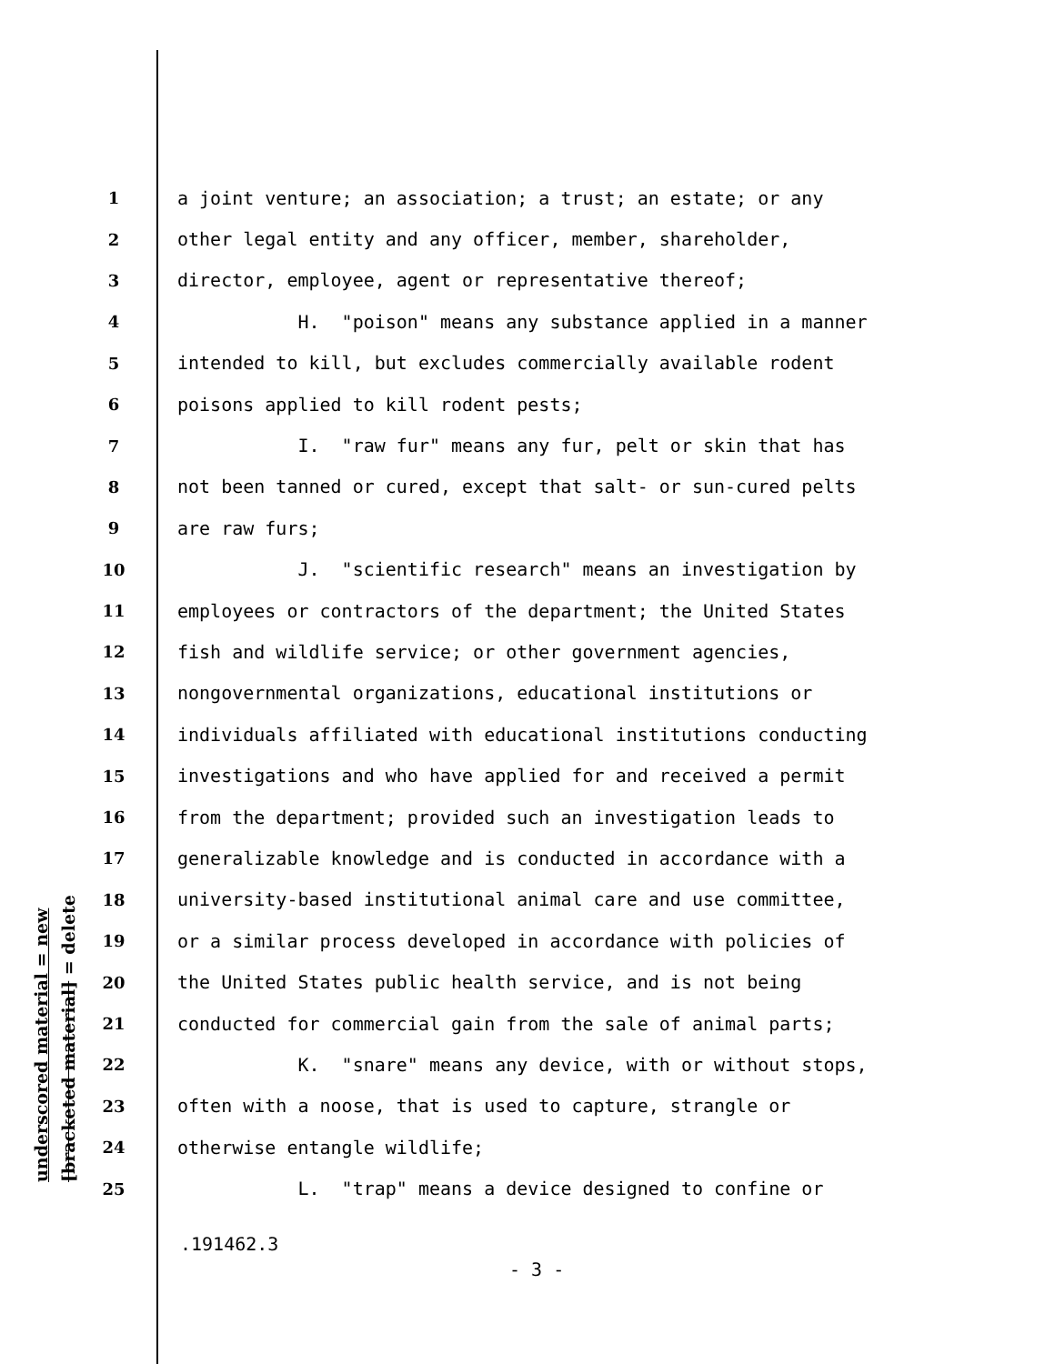underscored material = new
[bracketed material] = delete
1 a joint venture; an association; a trust; an estate; or any
2 other legal entity and any officer, member, shareholder,
3 director, employee, agent or representative thereof;
4 H. "poison" means any substance applied in a manner
5 intended to kill, but excludes commercially available rodent
6 poisons applied to kill rodent pests;
7 I. "raw fur" means any fur, pelt or skin that has
8 not been tanned or cured, except that salt- or sun-cured pelts
9 are raw furs;
10 J. "scientific research" means an investigation by
11 employees or contractors of the department; the United States
12 fish and wildlife service; or other government agencies,
13 nongovernmental organizations, educational institutions or
14 individuals affiliated with educational institutions conducting
15 investigations and who have applied for and received a permit
16 from the department; provided such an investigation leads to
17 generalizable knowledge and is conducted in accordance with a
18 university-based institutional animal care and use committee,
19 or a similar process developed in accordance with policies of
20 the United States public health service, and is not being
21 conducted for commercial gain from the sale of animal parts;
22 K. "snare" means any device, with or without stops,
23 often with a noose, that is used to capture, strangle or
24 otherwise entangle wildlife;
25 L. "trap" means a device designed to confine or
.191462.3
- 3 -